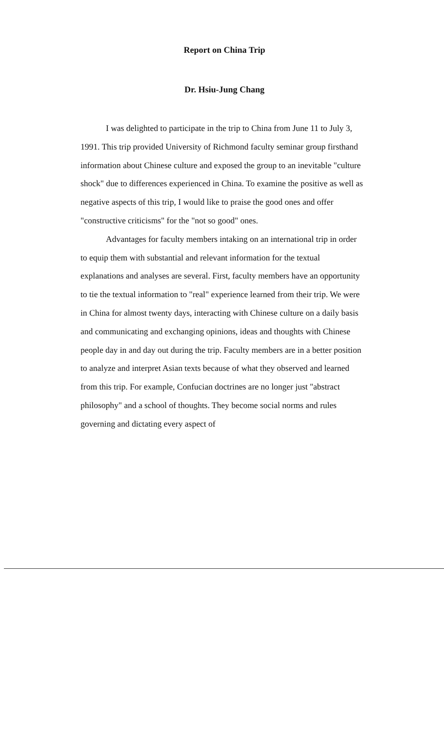Report on China Trip
Dr. Hsiu-Jung Chang
I was delighted to participate in the trip to China from June 11 to July 3, 1991. This trip provided University of Richmond faculty seminar group firsthand information about Chinese culture and exposed the group to an inevitable "culture shock" due to differences experienced in China. To examine the positive as well as negative aspects of this trip, I would like to praise the good ones and offer "constructive criticisms" for the "not so good" ones.
Advantages for faculty members intaking on an international trip in order to equip them with substantial and relevant information for the textual explanations and analyses are several. First, faculty members have an opportunity to tie the textual information to "real" experience learned from their trip. We were in China for almost twenty days, interacting with Chinese culture on a daily basis and communicating and exchanging opinions, ideas and thoughts with Chinese people day in and day out during the trip. Faculty members are in a better position to analyze and interpret Asian texts because of what they observed and learned from this trip. For example, Confucian doctrines are no longer just "abstract philosophy" and a school of thoughts. They become social norms and rules governing and dictating every aspect of